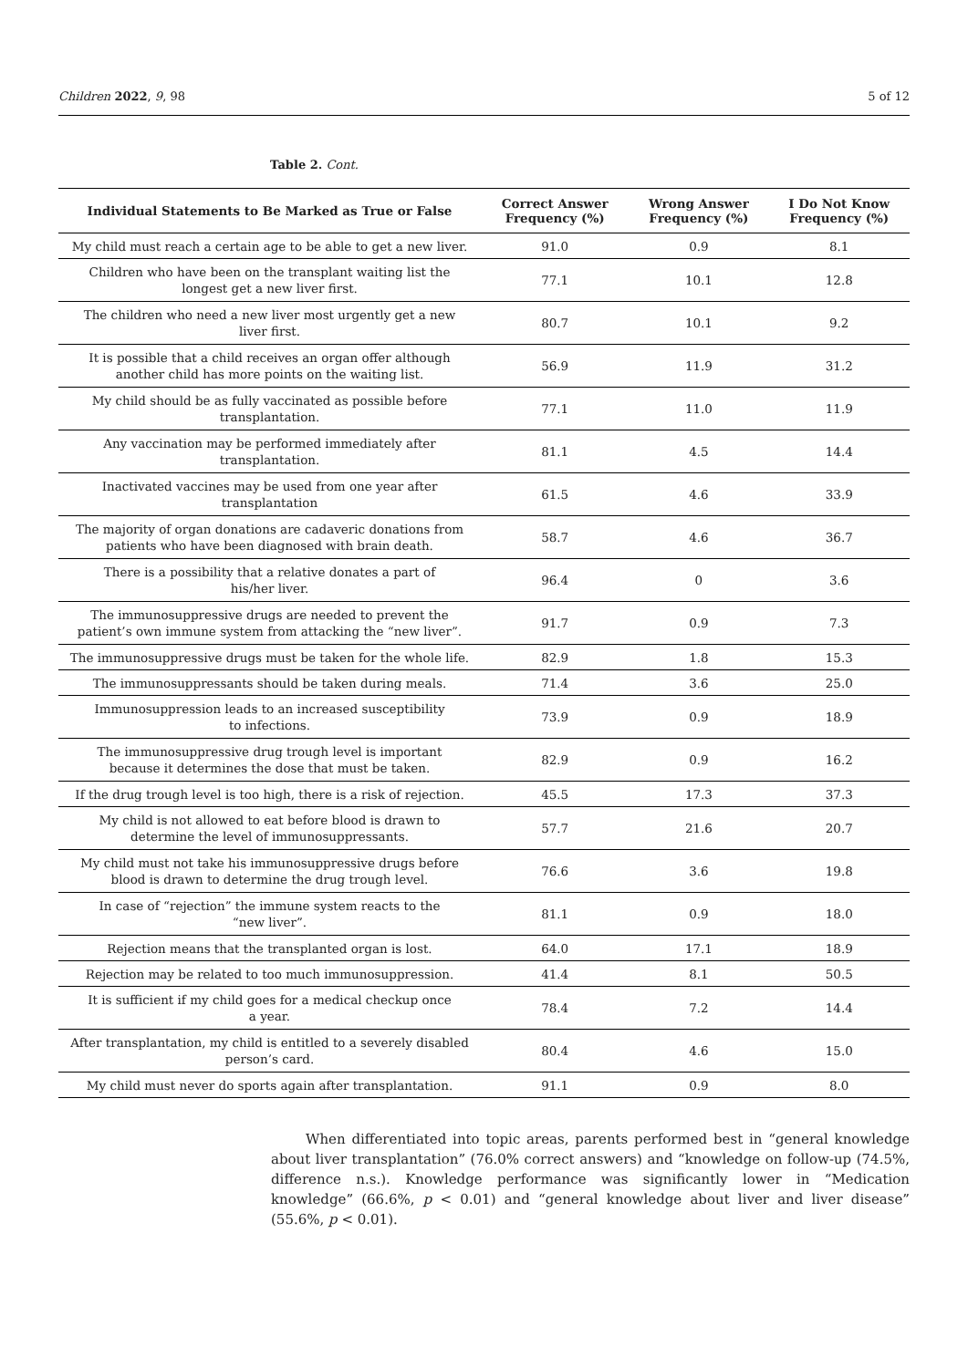Children 2022, 9, 98 5 of 12
Table 2. Cont.
| Individual Statements to Be Marked as True or False | Correct Answer Frequency (%) | Wrong Answer Frequency (%) | I Do Not Know Frequency (%) |
| --- | --- | --- | --- |
| My child must reach a certain age to be able to get a new liver. | 91.0 | 0.9 | 8.1 |
| Children who have been on the transplant waiting list the longest get a new liver first. | 77.1 | 10.1 | 12.8 |
| The children who need a new liver most urgently get a new liver first. | 80.7 | 10.1 | 9.2 |
| It is possible that a child receives an organ offer although another child has more points on the waiting list. | 56.9 | 11.9 | 31.2 |
| My child should be as fully vaccinated as possible before transplantation. | 77.1 | 11.0 | 11.9 |
| Any vaccination may be performed immediately after transplantation. | 81.1 | 4.5 | 14.4 |
| Inactivated vaccines may be used from one year after transplantation | 61.5 | 4.6 | 33.9 |
| The majority of organ donations are cadaveric donations from patients who have been diagnosed with brain death. | 58.7 | 4.6 | 36.7 |
| There is a possibility that a relative donates a part of his/her liver. | 96.4 | 0 | 3.6 |
| The immunosuppressive drugs are needed to prevent the patient’s own immune system from attacking the “new liver”. | 91.7 | 0.9 | 7.3 |
| The immunosuppressive drugs must be taken for the whole life. | 82.9 | 1.8 | 15.3 |
| The immunosuppressants should be taken during meals. | 71.4 | 3.6 | 25.0 |
| Immunosuppression leads to an increased susceptibility to infections. | 73.9 | 0.9 | 18.9 |
| The immunosuppressive drug trough level is important because it determines the dose that must be taken. | 82.9 | 0.9 | 16.2 |
| If the drug trough level is too high, there is a risk of rejection. | 45.5 | 17.3 | 37.3 |
| My child is not allowed to eat before blood is drawn to determine the level of immunosuppressants. | 57.7 | 21.6 | 20.7 |
| My child must not take his immunosuppressive drugs before blood is drawn to determine the drug trough level. | 76.6 | 3.6 | 19.8 |
| In case of “rejection” the immune system reacts to the “new liver”. | 81.1 | 0.9 | 18.0 |
| Rejection means that the transplanted organ is lost. | 64.0 | 17.1 | 18.9 |
| Rejection may be related to too much immunosuppression. | 41.4 | 8.1 | 50.5 |
| It is sufficient if my child goes for a medical checkup once a year. | 78.4 | 7.2 | 14.4 |
| After transplantation, my child is entitled to a severely disabled person’s card. | 80.4 | 4.6 | 15.0 |
| My child must never do sports again after transplantation. | 91.1 | 0.9 | 8.0 |
When differentiated into topic areas, parents performed best in “general knowledge about liver transplantation” (76.0% correct answers) and “knowledge on follow-up (74.5%, difference n.s.). Knowledge performance was significantly lower in “Medication knowledge” (66.6%, p < 0.01) and “general knowledge about liver and liver disease” (55.6%, p < 0.01).